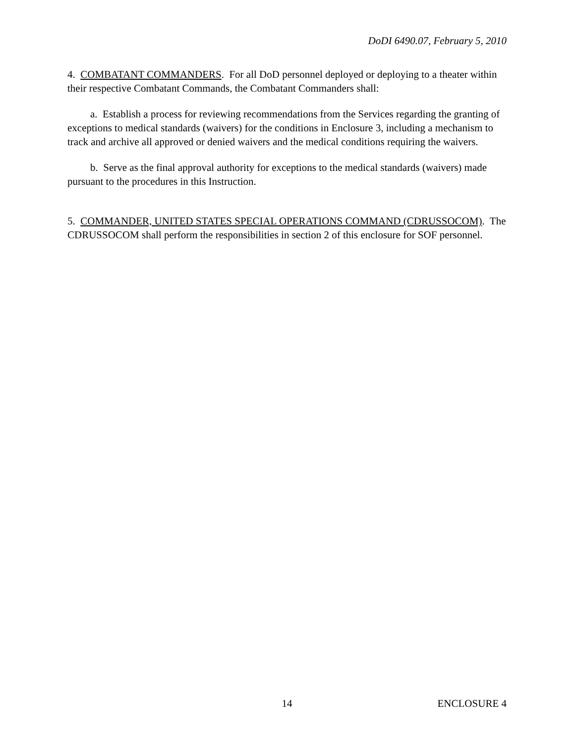DoDI 6490.07, February 5, 2010
4. COMBATANT COMMANDERS. For all DoD personnel deployed or deploying to a theater within their respective Combatant Commands, the Combatant Commanders shall:
a. Establish a process for reviewing recommendations from the Services regarding the granting of exceptions to medical standards (waivers) for the conditions in Enclosure 3, including a mechanism to track and archive all approved or denied waivers and the medical conditions requiring the waivers.
b. Serve as the final approval authority for exceptions to the medical standards (waivers) made pursuant to the procedures in this Instruction.
5. COMMANDER, UNITED STATES SPECIAL OPERATIONS COMMAND (CDRUSSOCOM). The CDRUSSOCOM shall perform the responsibilities in section 2 of this enclosure for SOF personnel.
14 ENCLOSURE 4